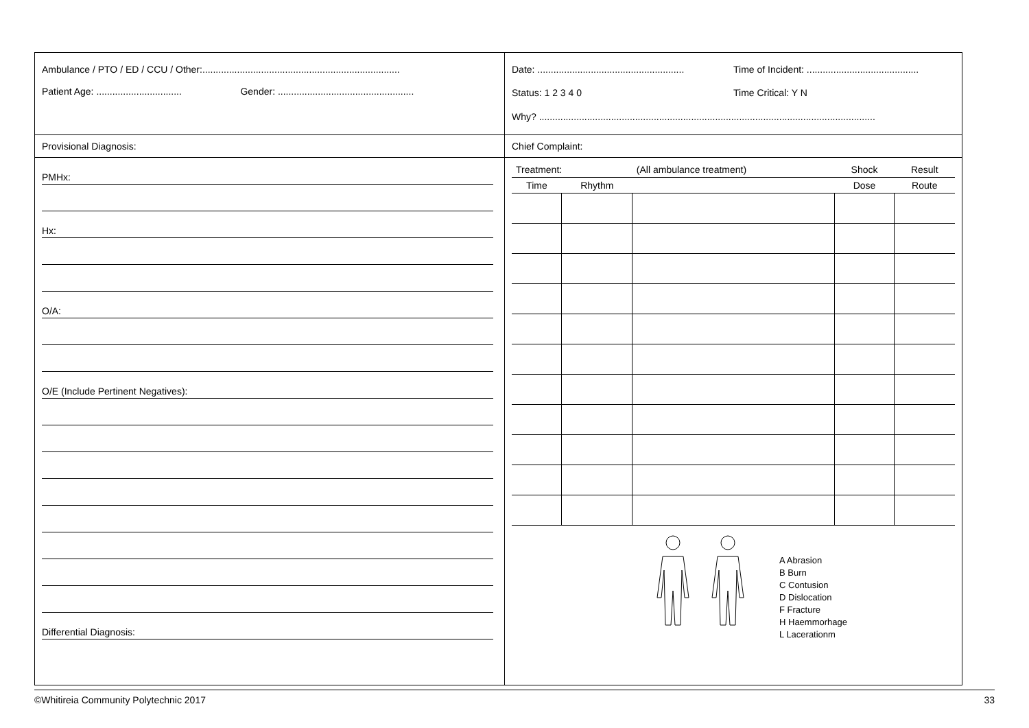Ambulance / PTO / ED / CCU / Other:..........................................................................
Patient Age: ................................ Gender: ...................................................
Provisional Diagnosis:
PMHx:
Hx:
O/A:
O/E (Include Pertinent Negatives):
Differential Diagnosis:
Date: ....................................................... Time of Incident: .......................................... Status: 1 2 3 4 0 Time Critical: Y N Why? ..............................................................................................................................
Chief Complaint:
| Treatment: | | (All ambulance treatment) | Shock | Result |
| Time | Rhythm | | Dose | Route |
A Abrasion
B Burn
C Contusion
D Dislocation
F Fracture
H Haemmorhage
L Lacerationm
©Whitireia Community Polytechnic 2017 33